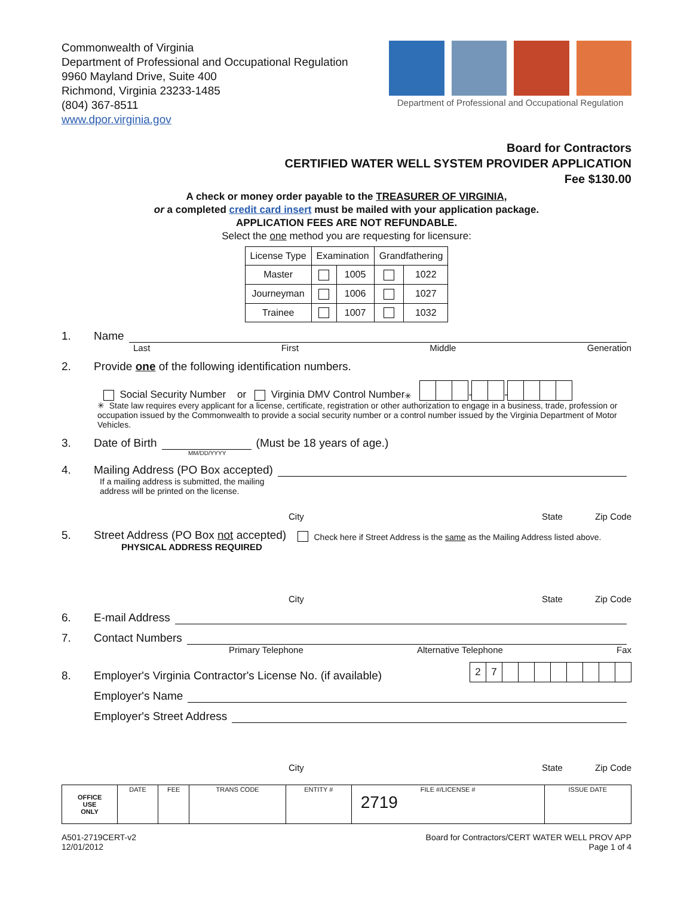Commonwealth of Virginia
Department of Professional and Occupational Regulation
9960 Mayland Drive, Suite 400
Richmond, Virginia 23233-1485
(804) 367-8511
www.dpor.virginia.gov
Department of Professional and Occupational Regulation
Board for Contractors
CERTIFIED WATER WELL SYSTEM PROVIDER APPLICATION
Fee $130.00
A check or money order payable to the TREASURER OF VIRGINIA,
or a completed credit card insert must be mailed with your application package.
APPLICATION FEES ARE NOT REFUNDABLE.
Select the one method you are requesting for licensure:
| License Type | Examination | | Grandfathering | |
| --- | --- | --- | --- | --- |
| Master | | 1005 | | 1022 |
| Journeyman | | 1006 | | 1027 |
| Trainee | | 1007 | | 1032 |
1. Name
Last First Middle Generation
2. Provide one of the following identification numbers.
Social Security Number or Virginia DMV Control Number<sup>✳</sup> - -
✳ State law requires every applicant for a license, certificate, registration or other authorization to engage in a business, trade, profession or occupation issued by the Commonwealth to provide a social security number or a control number issued by the Virginia Department of Motor Vehicles.
3. Date of Birth (Must be 18 years of age.)
MM/DD/YYYY
4. Mailing Address (PO Box accepted)
If a mailing address is submitted, the mailing
address will be printed on the license.
City State Zip Code
5. Street Address (PO Box not accepted) Check here if Street Address is the same as the Mailing Address listed above.
PHYSICAL ADDRESS REQUIRED
City State Zip Code
6. E-mail Address
7. Contact Numbers
Primary Telephone Alternative Telephone Fax
8. Employer's Virginia Contractor's License No. (if available) 27
Employer's Name
Employer's Street Address
City State Zip Code
| OFFICE USE ONLY | DATE | FEE | TRANS CODE | ENTITY # | FILE #/LICENSE # 2719 | ISSUE DATE |
A501-2719CERT-v2
12/01/2012
Board for Contractors/CERT WATER WELL PROV APP
Page 1 of 4